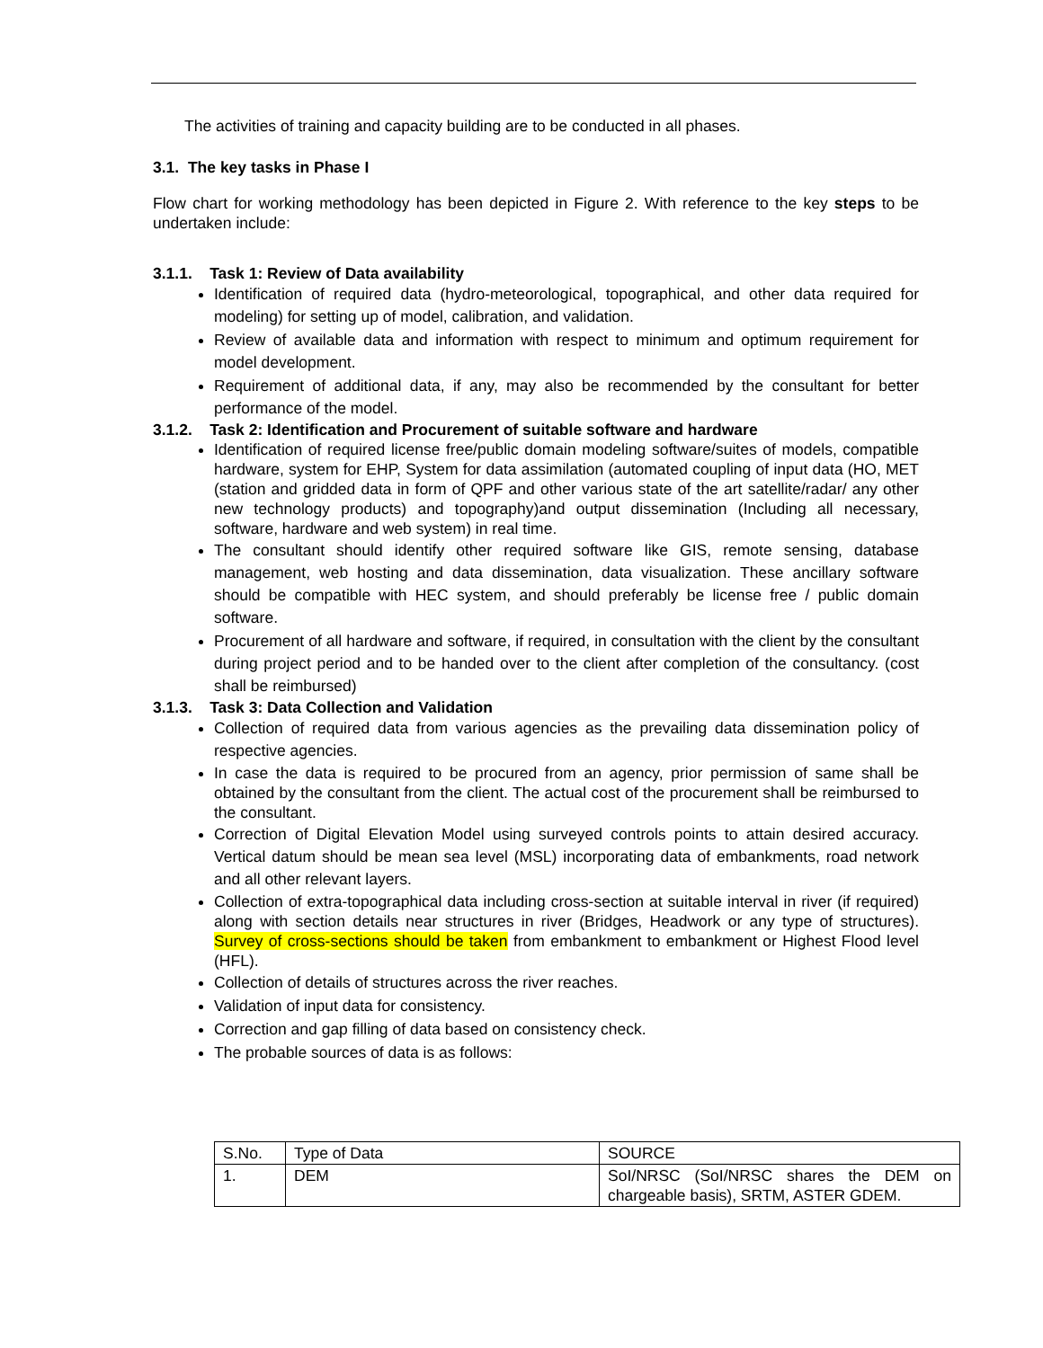The activities of training and capacity building are to be conducted in all phases.
3.1. The key tasks in Phase I
Flow chart for working methodology has been depicted in Figure 2. With reference to the key steps to be undertaken include:
3.1.1. Task 1: Review of Data availability
Identification of required data (hydro-meteorological, topographical, and other data required for modeling) for setting up of model, calibration, and validation.
Review of available data and information with respect to minimum and optimum requirement for model development.
Requirement of additional data, if any, may also be recommended by the consultant for better performance of the model.
3.1.2. Task 2: Identification and Procurement of suitable software and hardware
Identification of required license free/public domain modeling software/suites of models, compatible hardware, system for EHP, System for data assimilation (automated coupling of input data (HO, MET (station and gridded data in form of QPF and other various state of the art satellite/radar/ any other new technology products) and topography)and output dissemination (Including all necessary, software, hardware and web system) in real time.
The consultant should identify other required software like GIS, remote sensing, database management, web hosting and data dissemination, data visualization. These ancillary software should be compatible with HEC system, and should preferably be license free / public domain software.
Procurement of all hardware and software, if required, in consultation with the client by the consultant during project period and to be handed over to the client after completion of the consultancy. (cost shall be reimbursed)
3.1.3. Task 3: Data Collection and Validation
Collection of required data from various agencies as the prevailing data dissemination policy of respective agencies.
In case the data is required to be procured from an agency, prior permission of same shall be obtained by the consultant from the client. The actual cost of the procurement shall be reimbursed to the consultant.
Correction of Digital Elevation Model using surveyed controls points to attain desired accuracy. Vertical datum should be mean sea level (MSL) incorporating data of embankments, road network and all other relevant layers.
Collection of extra-topographical data including cross-section at suitable interval in river (if required) along with section details near structures in river (Bridges, Headwork or any type of structures). Survey of cross-sections should be taken from embankment to embankment or Highest Flood level (HFL).
Collection of details of structures across the river reaches.
Validation of input data for consistency.
Correction and gap filling of data based on consistency check.
The probable sources of data is as follows:
| S.No. | Type of Data | SOURCE |
| 1. | DEM | SoI/NRSC (SoI/NRSC shares the DEM on chargeable basis), SRTM, ASTER GDEM. |